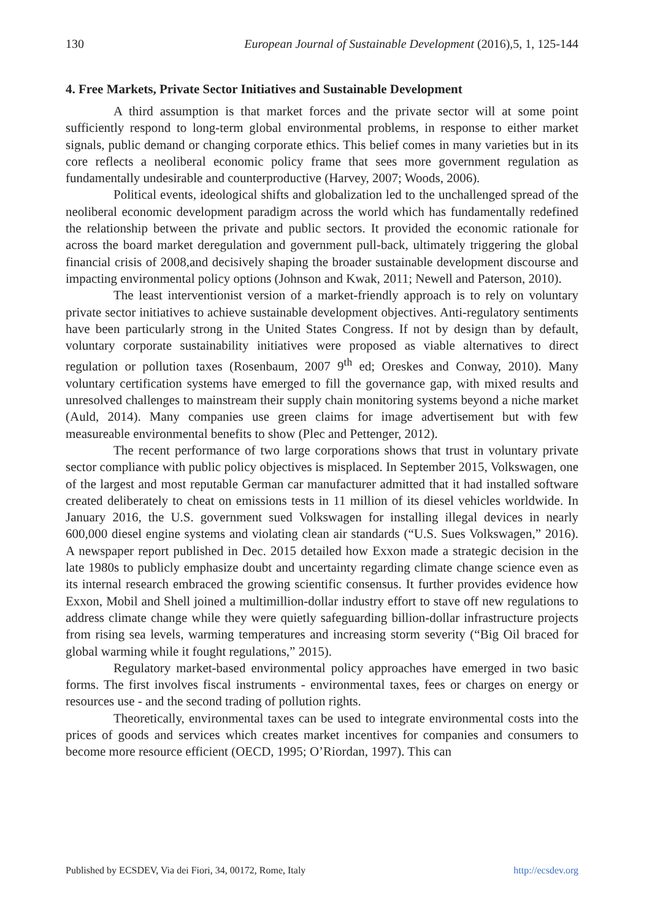130 European Journal of Sustainable Development (2016),5, 1, 125-144
4. Free Markets, Private Sector Initiatives and Sustainable Development
A third assumption is that market forces and the private sector will at some point sufficiently respond to long-term global environmental problems, in response to either market signals, public demand or changing corporate ethics. This belief comes in many varieties but in its core reflects a neoliberal economic policy frame that sees more government regulation as fundamentally undesirable and counterproductive (Harvey, 2007; Woods, 2006).
Political events, ideological shifts and globalization led to the unchallenged spread of the neoliberal economic development paradigm across the world which has fundamentally redefined the relationship between the private and public sectors. It provided the economic rationale for across the board market deregulation and government pull-back, ultimately triggering the global financial crisis of 2008,and decisively shaping the broader sustainable development discourse and impacting environmental policy options (Johnson and Kwak, 2011; Newell and Paterson, 2010).
The least interventionist version of a market-friendly approach is to rely on voluntary private sector initiatives to achieve sustainable development objectives. Anti-regulatory sentiments have been particularly strong in the United States Congress. If not by design than by default, voluntary corporate sustainability initiatives were proposed as viable alternatives to direct regulation or pollution taxes (Rosenbaum, 2007 9<sup>th</sup> ed; Oreskes and Conway, 2010). Many voluntary certification systems have emerged to fill the governance gap, with mixed results and unresolved challenges to mainstream their supply chain monitoring systems beyond a niche market (Auld, 2014). Many companies use green claims for image advertisement but with few measureable environmental benefits to show (Plec and Pettenger, 2012).
The recent performance of two large corporations shows that trust in voluntary private sector compliance with public policy objectives is misplaced. In September 2015, Volkswagen, one of the largest and most reputable German car manufacturer admitted that it had installed software created deliberately to cheat on emissions tests in 11 million of its diesel vehicles worldwide. In January 2016, the U.S. government sued Volkswagen for installing illegal devices in nearly 600,000 diesel engine systems and violating clean air standards (“U.S. Sues Volkswagen,” 2016). A newspaper report published in Dec. 2015 detailed how Exxon made a strategic decision in the late 1980s to publicly emphasize doubt and uncertainty regarding climate change science even as its internal research embraced the growing scientific consensus. It further provides evidence how Exxon, Mobil and Shell joined a multimillion-dollar industry effort to stave off new regulations to address climate change while they were quietly safeguarding billion-dollar infrastructure projects from rising sea levels, warming temperatures and increasing storm severity (“Big Oil braced for global warming while it fought regulations,” 2015).
Regulatory market-based environmental policy approaches have emerged in two basic forms. The first involves fiscal instruments - environmental taxes, fees or charges on energy or resources use - and the second trading of pollution rights.
Theoretically, environmental taxes can be used to integrate environmental costs into the prices of goods and services which creates market incentives for companies and consumers to become more resource efficient (OECD, 1995; O’Riordan, 1997). This can
Published by ECSDEV, Via dei Fiori, 34, 00172, Rome, Italy http://ecsdev.org